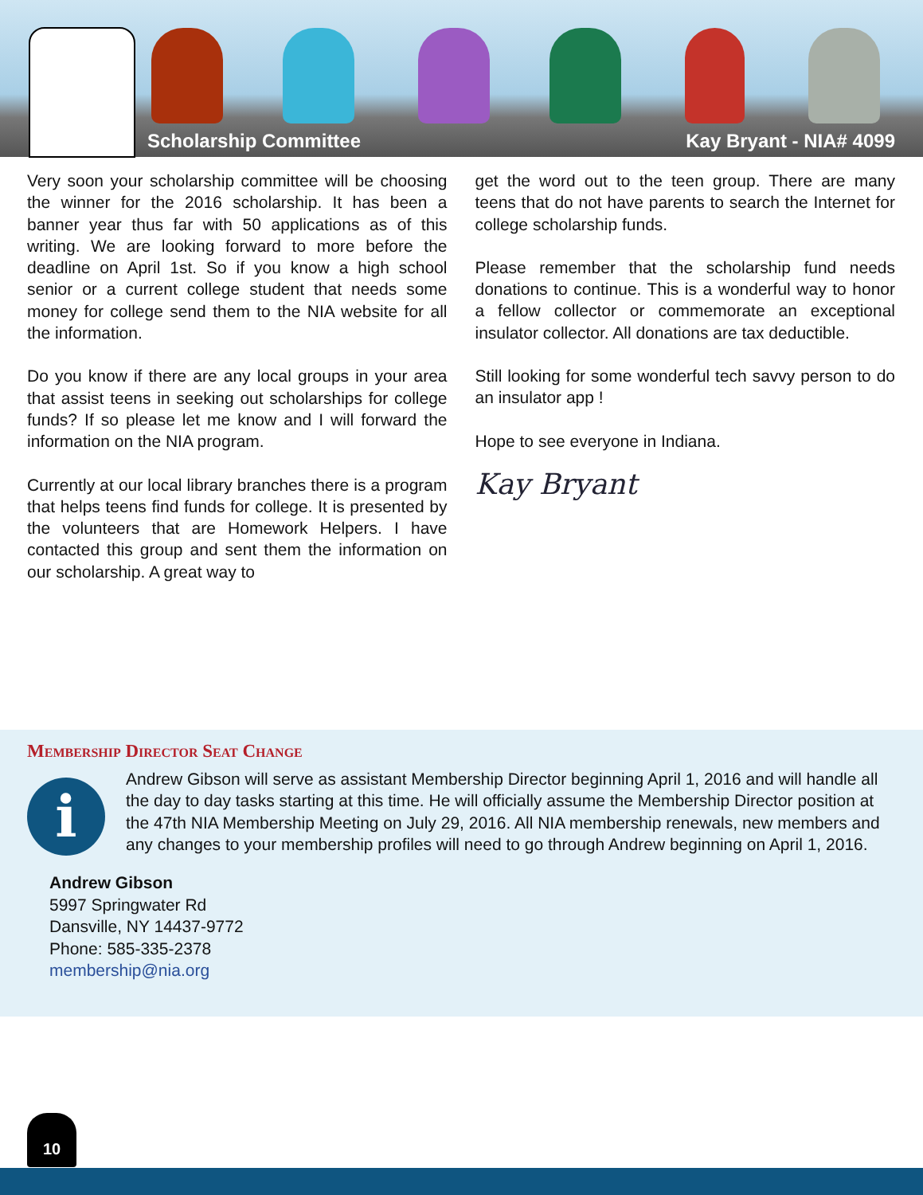Scholarship Committee Kay Bryant - NIA# 4099
Very soon your scholarship committee will be choosing the winner for the 2016 scholarship. It has been a banner year thus far with 50 applications as of this writing. We are looking forward to more before the deadline on April 1st. So if you know a high school senior or a current college student that needs some money for college send them to the NIA website for all the information.
Do you know if there are any local groups in your area that assist teens in seeking out scholarships for college funds? If so please let me know and I will forward the information on the NIA program.
Currently at our local library branches there is a program that helps teens find funds for college. It is presented by the volunteers that are Homework Helpers. I have contacted this group and sent them the information on our scholarship. A great way to
get the word out to the teen group. There are many teens that do not have parents to search the Internet for college scholarship funds.
Please remember that the scholarship fund needs donations to continue. This is a wonderful way to honor a fellow collector or commemorate an exceptional insulator collector. All donations are tax deductible.
Still looking for some wonderful tech savvy person to do an insulator app !
Hope to see everyone in Indiana.
Kay Bryant
Membership Director Seat Change
i
Andrew Gibson will serve as assistant Membership Director beginning April 1, 2016 and will handle all the day to day tasks starting at this time. He will officially assume the Membership Director position at the 47th NIA Membership Meeting on July 29, 2016. All NIA membership renewals, new members and any changes to your membership profiles will need to go through Andrew beginning on April 1, 2016.
Andrew Gibson
5997 Springwater Rd
Dansville, NY 14437-9772
Phone: 585-335-2378
membership@nia.org
10